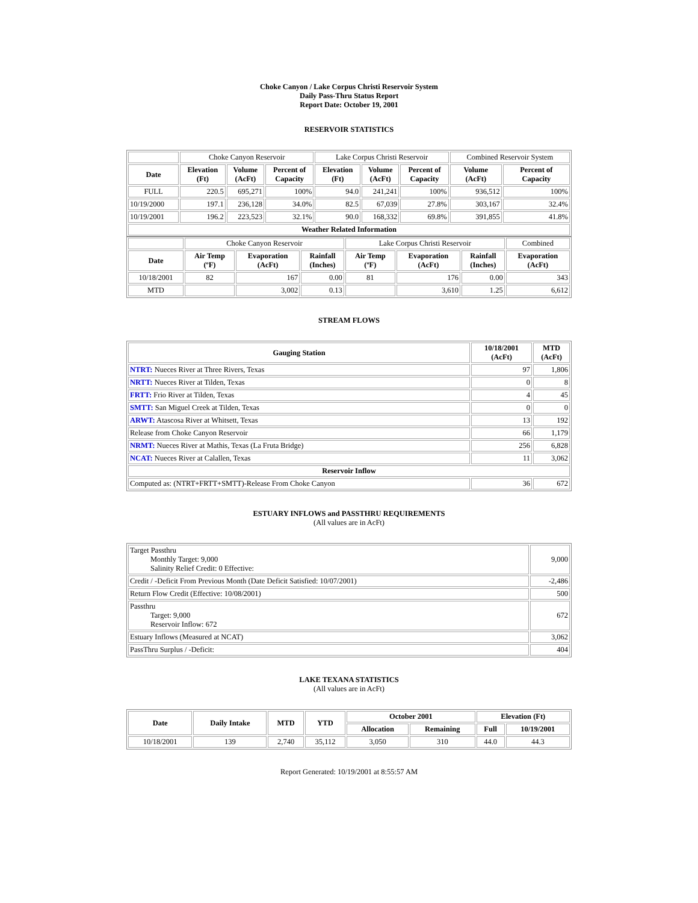Choke Canyon / Lake Corpus Christi Reservoir System
Daily Pass-Thru Status Report
Report Date: October 19, 2001
RESERVOIR STATISTICS
| | Choke Canyon Reservoir | | | Lake Corpus Christi Reservoir | | | Combined Reservoir System | |
| Date | Elevation (Ft) | Volume (AcFt) | Percent of Capacity | Elevation (Ft) | Volume (AcFt) | Percent of Capacity | Volume (AcFt) | Percent of Capacity |
| FULL | 220.5 | 695,271 | 100% | 94.0 | 241,241 | 100% | 936,512 | 100% |
| 10/19/2000 | 197.1 | 236,128 | 34.0% | 82.5 | 67,039 | 27.8% | 303,167 | 32.4% |
| 10/19/2001 | 196.2 | 223,523 | 32.1% | 90.0 | 168,332 | 69.8% | 391,855 | 41.8% |
| Weather Related Information | | | | | | | | |
| | Choke Canyon Reservoir | | | Lake Corpus Christi Reservoir | | | Combined |
| Date | Air Temp (ºF) | Evaporation (AcFt) | Rainfall (Inches) | Air Temp (ºF) | Evaporation (AcFt) | Rainfall (Inches) | Evaporation (AcFt) |
| 10/18/2001 | 82 | 167 | 0.00 | 81 | 176 | 0.00 | 343 |
| MTD | | 3,002 | 0.13 | | 3,610 | 1.25 | 6,612 |
STREAM FLOWS
| Gauging Station | 10/18/2001 (AcFt) | MTD (AcFt) |
| --- | --- | --- |
| NTRT: Nueces River at Three Rivers, Texas | 97 | 1,806 |
| NRTT: Nueces River at Tilden, Texas | 0 | 8 |
| FRTT: Frio River at Tilden, Texas | 4 | 45 |
| SMTT: San Miguel Creek at Tilden, Texas | 0 | 0 |
| ARWT: Atascosa River at Whitsett, Texas | 13 | 192 |
| Release from Choke Canyon Reservoir | 66 | 1,179 |
| NRMT: Nueces River at Mathis, Texas (La Fruta Bridge) | 256 | 6,828 |
| NCAT: Nueces River at Calallen, Texas | 11 | 3,062 |
| Reservoir Inflow | | |
| Computed as: (NTRT+FRTT+SMTT)-Release From Choke Canyon | 36 | 672 |
ESTUARY INFLOWS and PASSTHRU REQUIREMENTS
(All values are in AcFt)
| Target Passthru Monthly Target: 9,000 Salinity Relief Credit: 0 Effective: | 9,000 |
| Credit / -Deficit From Previous Month (Date Deficit Satisfied: 10/07/2001) | -2,486 |
| Return Flow Credit (Effective: 10/08/2001) | 500 |
| Passthru Target: 9,000 Reservoir Inflow: 672 | 672 |
| Estuary Inflows (Measured at NCAT) | 3,062 |
| PassThru Surplus / -Deficit: | 404 |
LAKE TEXANA STATISTICS
(All values are in AcFt)
| Date | Daily Intake | MTD | YTD | October 2001 | | Elevation (Ft) | |
| --- | --- | --- | --- | --- | --- | --- | --- |
| | | | | Allocation | Remaining | Full | 10/19/2001 |
| 10/18/2001 | 139 | 2,740 | 35,112 | 3,050 | 310 | 44.0 | 44.3 |
Report Generated: 10/19/2001 at 8:55:57 AM